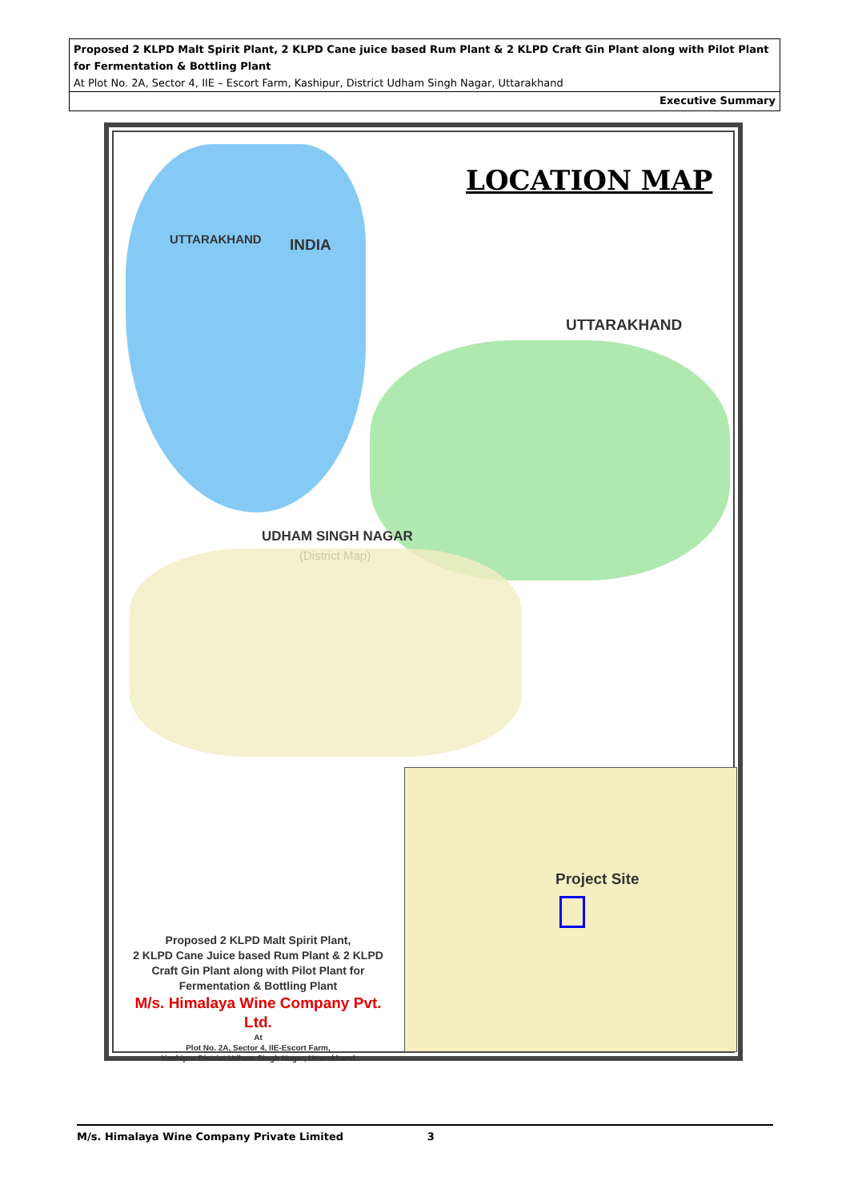Proposed 2 KLPD Malt Spirit Plant, 2 KLPD Cane juice based Rum Plant & 2 KLPD Craft Gin Plant along with Pilot Plant for Fermentation & Bottling Plant
At Plot No. 2A, Sector 4, IIE – Escort Farm, Kashipur, District Udham Singh Nagar, Uttarakhand
Executive Summary
LOCATION MAP
UTTARAKHAND INDIA
UTTARAKHAND
UDHAM SINGH NAGAR
(District Map)
Project Site
Proposed 2 KLPD Malt Spirit Plant,
2 KLPD Cane Juice based Rum Plant & 2 KLPD Craft Gin Plant along with Pilot Plant for Fermentation & Bottling Plant
M/s. Himalaya Wine Company Pvt. Ltd.
At
Plot No. 2A, Sector 4, IIE-Escort Farm,
Kashipur District Udham Singh Nagar, Uttarakhand
M/s. Himalaya Wine Company Private Limited 3